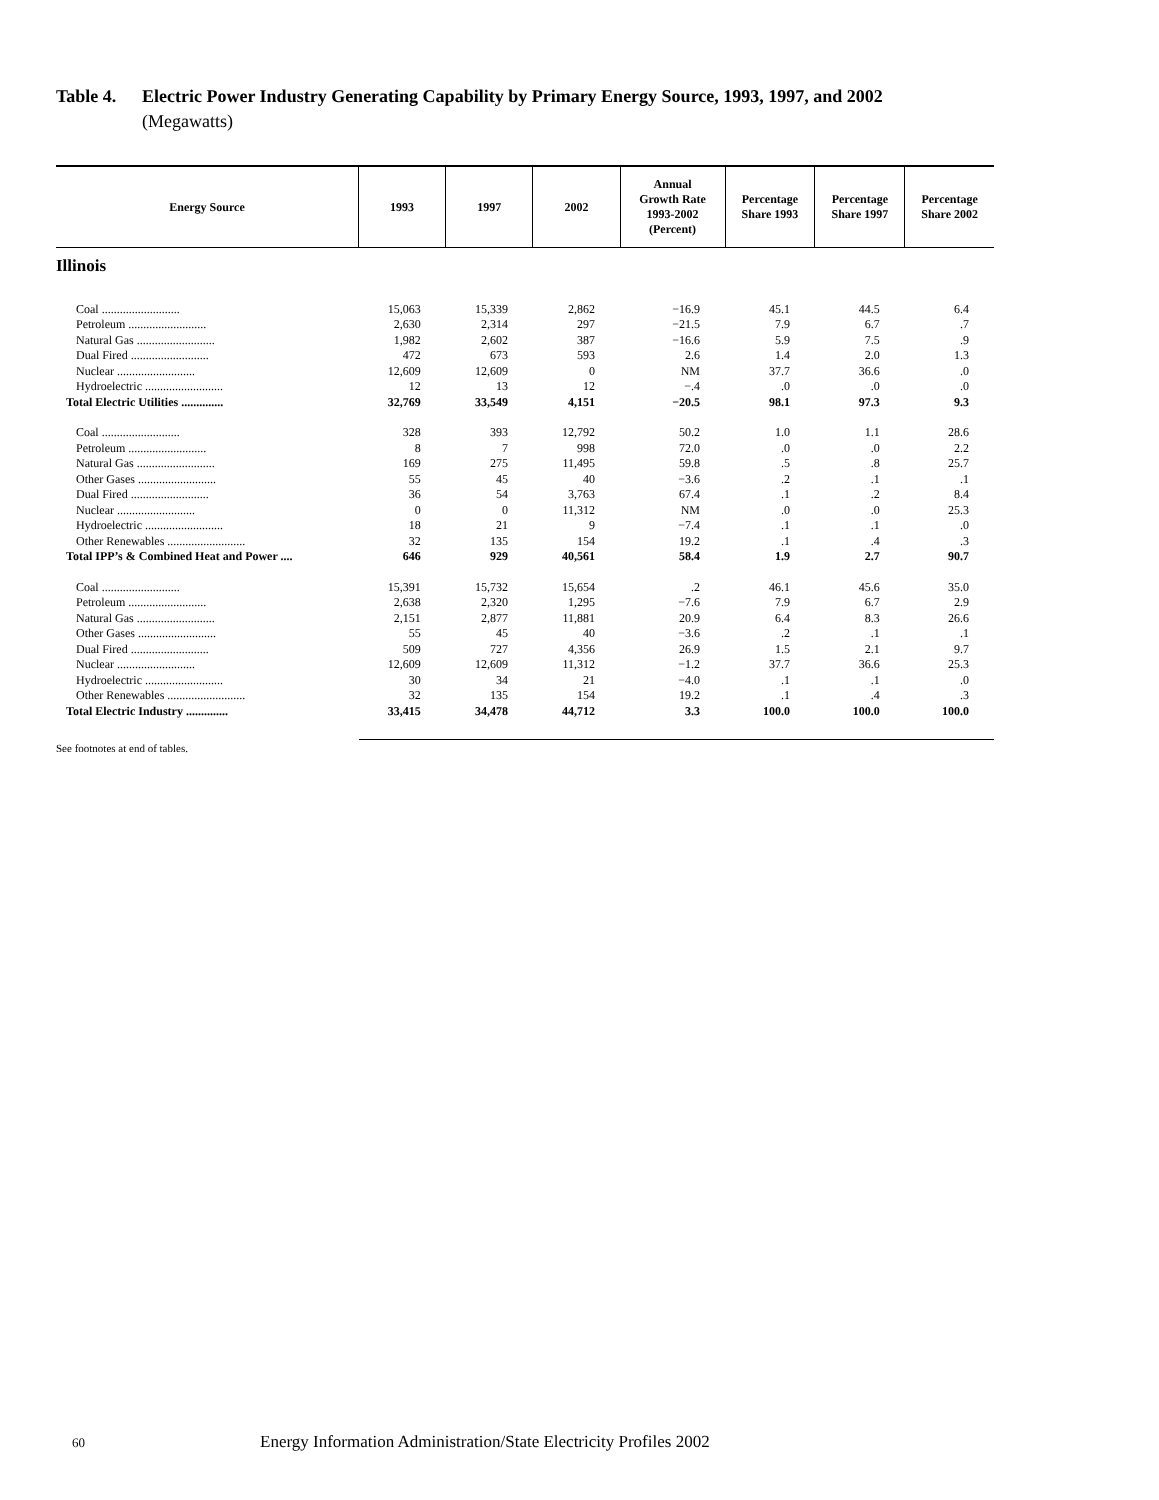Table 4. Electric Power Industry Generating Capability by Primary Energy Source, 1993, 1997, and 2002
(Megawatts)
| Energy Source | 1993 | 1997 | 2002 | Annual Growth Rate 1993-2002 (Percent) | Percentage Share 1993 | Percentage Share 1997 | Percentage Share 2002 |
| --- | --- | --- | --- | --- | --- | --- | --- |
| Illinois | | | | | | | |
| Coal .......................... | 15,063 | 15,339 | 2,862 | −16.9 | 45.1 | 44.5 | 6.4 |
| Petroleum .......................... | 2,630 | 2,314 | 297 | −21.5 | 7.9 | 6.7 | .7 |
| Natural Gas .......................... | 1,982 | 2,602 | 387 | −16.6 | 5.9 | 7.5 | .9 |
| Dual Fired .......................... | 472 | 673 | 593 | 2.6 | 1.4 | 2.0 | 1.3 |
| Nuclear .......................... | 12,609 | 12,609 | 0 | NM | 37.7 | 36.6 | .0 |
| Hydroelectric .......................... | 12 | 13 | 12 | −.4 | .0 | .0 | .0 |
| Total Electric Utilities .............. | 32,769 | 33,549 | 4,151 | −20.5 | 98.1 | 97.3 | 9.3 |
| Coal .......................... | 328 | 393 | 12,792 | 50.2 | 1.0 | 1.1 | 28.6 |
| Petroleum .......................... | 8 | 7 | 998 | 72.0 | .0 | .0 | 2.2 |
| Natural Gas .......................... | 169 | 275 | 11,495 | 59.8 | .5 | .8 | 25.7 |
| Other Gases .......................... | 55 | 45 | 40 | −3.6 | .2 | .1 | .1 |
| Dual Fired .......................... | 36 | 54 | 3,763 | 67.4 | .1 | .2 | 8.4 |
| Nuclear .......................... | 0 | 0 | 11,312 | NM | .0 | .0 | 25.3 |
| Hydroelectric .......................... | 18 | 21 | 9 | −7.4 | .1 | .1 | .0 |
| Other Renewables .......................... | 32 | 135 | 154 | 19.2 | .1 | .4 | .3 |
| Total IPP’s & Combined Heat and Power .... | 646 | 929 | 40,561 | 58.4 | 1.9 | 2.7 | 90.7 |
| Coal .......................... | 15,391 | 15,732 | 15,654 | .2 | 46.1 | 45.6 | 35.0 |
| Petroleum .......................... | 2,638 | 2,320 | 1,295 | −7.6 | 7.9 | 6.7 | 2.9 |
| Natural Gas .......................... | 2,151 | 2,877 | 11,881 | 20.9 | 6.4 | 8.3 | 26.6 |
| Other Gases .......................... | 55 | 45 | 40 | −3.6 | .2 | .1 | .1 |
| Dual Fired .......................... | 509 | 727 | 4,356 | 26.9 | 1.5 | 2.1 | 9.7 |
| Nuclear .......................... | 12,609 | 12,609 | 11,312 | −1.2 | 37.7 | 36.6 | 25.3 |
| Hydroelectric .......................... | 30 | 34 | 21 | −4.0 | .1 | .1 | .0 |
| Other Renewables .......................... | 32 | 135 | 154 | 19.2 | .1 | .4 | .3 |
| Total Electric Industry .............. | 33,415 | 34,478 | 44,712 | 3.3 | 100.0 | 100.0 | 100.0 |
See footnotes at end of tables.
60 Energy Information Administration/State Electricity Profiles 2002